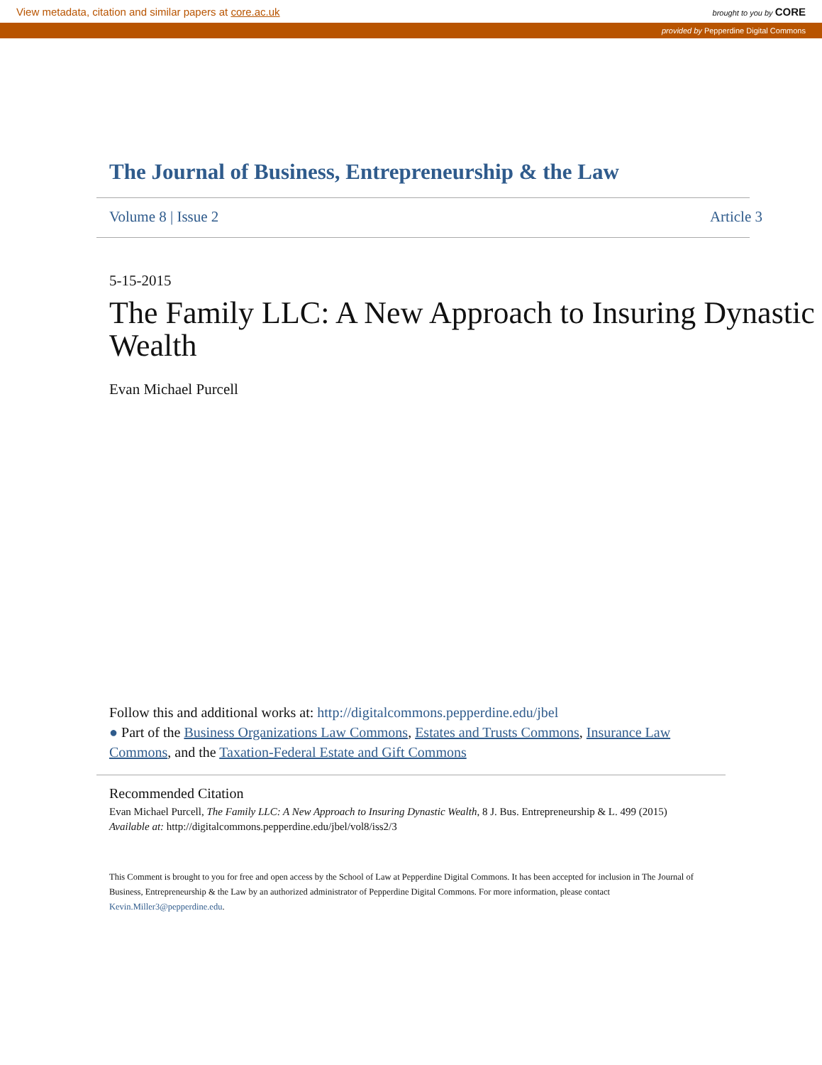View metadata, citation and similar papers at core.ac.uk brought to you by CORE
provided by Pepperdine Digital Commons
The Journal of Business, Entrepreneurship & the Law
Volume 8 | Issue 2 Article 3
5-15-2015
The Family LLC: A New Approach to Insuring Dynastic Wealth
Evan Michael Purcell
Follow this and additional works at: http://digitalcommons.pepperdine.edu/jbel
● Part of the Business Organizations Law Commons, Estates and Trusts Commons, Insurance Law Commons, and the Taxation-Federal Estate and Gift Commons
Recommended Citation
Evan Michael Purcell, The Family LLC: A New Approach to Insuring Dynastic Wealth, 8 J. Bus. Entrepreneurship & L. 499 (2015)
Available at: http://digitalcommons.pepperdine.edu/jbel/vol8/iss2/3
This Comment is brought to you for free and open access by the School of Law at Pepperdine Digital Commons. It has been accepted for inclusion in The Journal of Business, Entrepreneurship & the Law by an authorized administrator of Pepperdine Digital Commons. For more information, please contact Kevin.Miller3@pepperdine.edu.